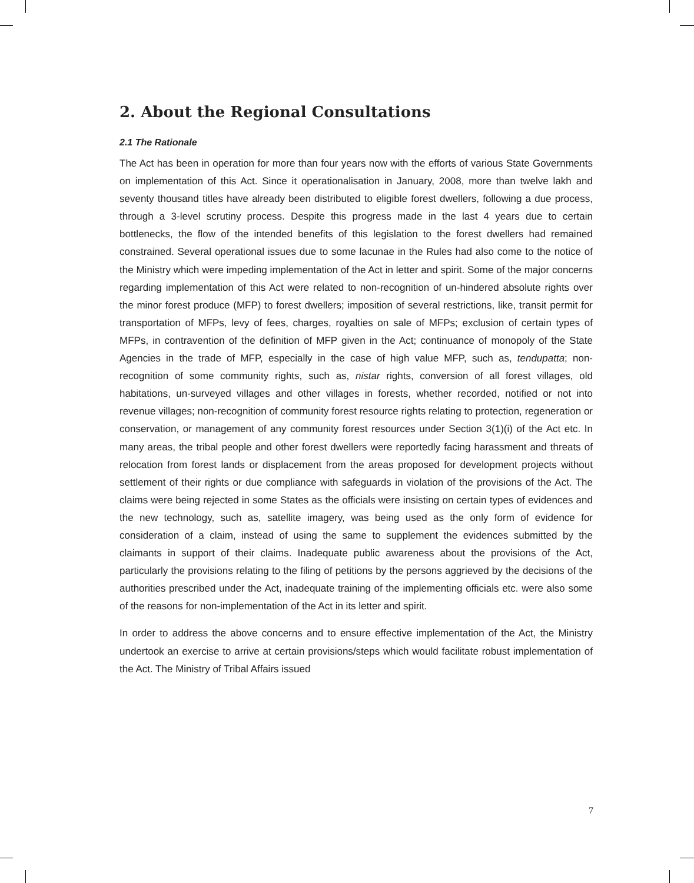2. About the Regional Consultations
2.1 The Rationale
The Act has been in operation for more than four years now with the efforts of various State Governments on implementation of this Act. Since it operationalisation in January, 2008, more than twelve lakh and seventy thousand titles have already been distributed to eligible forest dwellers, following a due process, through a 3-level scrutiny process. Despite this progress made in the last 4 years due to certain bottlenecks, the flow of the intended benefits of this legislation to the forest dwellers had remained constrained. Several operational issues due to some lacunae in the Rules had also come to the notice of the Ministry which were impeding implementation of the Act in letter and spirit. Some of the major concerns regarding implementation of this Act were related to non-recognition of un-hindered absolute rights over the minor forest produce (MFP) to forest dwellers; imposition of several restrictions, like, transit permit for transportation of MFPs, levy of fees, charges, royalties on sale of MFPs; exclusion of certain types of MFPs, in contravention of the definition of MFP given in the Act; continuance of monopoly of the State Agencies in the trade of MFP, especially in the case of high value MFP, such as, tendupatta; non-recognition of some community rights, such as, nistar rights, conversion of all forest villages, old habitations, un-surveyed villages and other villages in forests, whether recorded, notified or not into revenue villages; non-recognition of community forest resource rights relating to protection, regeneration or conservation, or management of any community forest resources under Section 3(1)(i) of the Act etc. In many areas, the tribal people and other forest dwellers were reportedly facing harassment and threats of relocation from forest lands or displacement from the areas proposed for development projects without settlement of their rights or due compliance with safeguards in violation of the provisions of the Act. The claims were being rejected in some States as the officials were insisting on certain types of evidences and the new technology, such as, satellite imagery, was being used as the only form of evidence for consideration of a claim, instead of using the same to supplement the evidences submitted by the claimants in support of their claims. Inadequate public awareness about the provisions of the Act, particularly the provisions relating to the filing of petitions by the persons aggrieved by the decisions of the authorities prescribed under the Act, inadequate training of the implementing officials etc. were also some of the reasons for non-implementation of the Act in its letter and spirit.
In order to address the above concerns and to ensure effective implementation of the Act, the Ministry undertook an exercise to arrive at certain provisions/steps which would facilitate robust implementation of the Act. The Ministry of Tribal Affairs issued
7